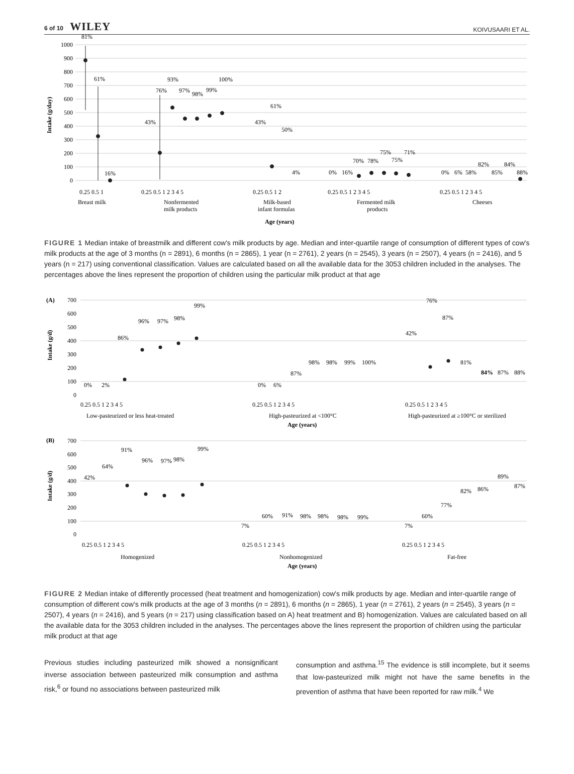6 of 10 WILEY
KOIVUSAARI ET AL.
1000
900
800
700
600
500
400
300
200
100
0
Intake (g/day)
81%
61%
16%
43%
76%
93%
97%
98%
99%
100%
43%
61%
50%
4%
0%
16%
70%
78%
75%
75%
71%
0%
6%
58%
82%
85%
84%
88%
0.25 0.5 1
0.25 0.5 1 2 3 4 5
0.25 0.5 1 2
0.25 0.5 1 2 3 4 5
0.25 0.5 1 2 3 4 5
Breast milk
Nonfermented
milk products
Milk-based
infant formulas
Fermented milk
products
Cheeses
Age (years)
FIGURE 1 Median intake of breastmilk and different cow's milk products by age. Median and inter‐quartile range of consumption of different types of cow's milk products at the age of 3 months (n = 2891), 6 months (n = 2865), 1 year (n = 2761), 2 years (n = 2545), 3 years (n = 2507), 4 years (n = 2416), and 5 years (n = 217) using conventional classification. Values are calculated based on all the available data for the 3053 children included in the analyses. The percentages above the lines represent the proportion of children using the particular milk product at that age
(A)
700
600
500
400
300
200
100
0
Intake (g/d)
0%
2%
86%
96%
97%
98%
99%
0%
6%
87%
98%
98%
99%
100%
42%
76%
87%
81%
84%
87%
88%
0.25 0.5 1 2 3 4 5
0.25 0.5 1 2 3 4 5
0.25 0.5 1 2 3 4 5
Low-pasteurized or less heat-treated
High-pasteurized at <100°C
High-pasteurized at ≥100°C or sterilized
Age (years)
(B)
700
600
500
400
300
200
100
0
Intake (g/d)
42%
64%
91%
96%
97%
98%
99%
7%
60%
91%
98%
98%
98%
99%
7%
60%
77%
82%
86%
89%
87%
0.25 0.5 1 2 3 4 5
0.25 0.5 1 2 3 4 5
0.25 0.5 1 2 3 4 5
Homogenized
Nonhomogenized
Fat-free
Age (years)
FIGURE 2 Median intake of differently processed (heat treatment and homogenization) cow's milk products by age. Median and inter‐quartile range of consumption of different cow's milk products at the age of 3 months (n = 2891), 6 months (n = 2865), 1 year (n = 2761), 2 years (n = 2545), 3 years (n = 2507), 4 years (n = 2416), and 5 years (n = 217) using classification based on A) heat treatment and B) homogenization. Values are calculated based on all the available data for the 3053 children included in the analyses. The percentages above the lines represent the proportion of children using the particular milk product at that age
Previous studies including pasteurized milk showed a nonsignificant inverse association between pasteurized milk consumption and asthma risk,<sup>6</sup> or found no associations between pasteurized milk
consumption and asthma.<sup>15</sup> The evidence is still incomplete, but it seems that low‐pasteurized milk might not have the same benefits in the prevention of asthma that have been reported for raw milk.<sup>4</sup> We